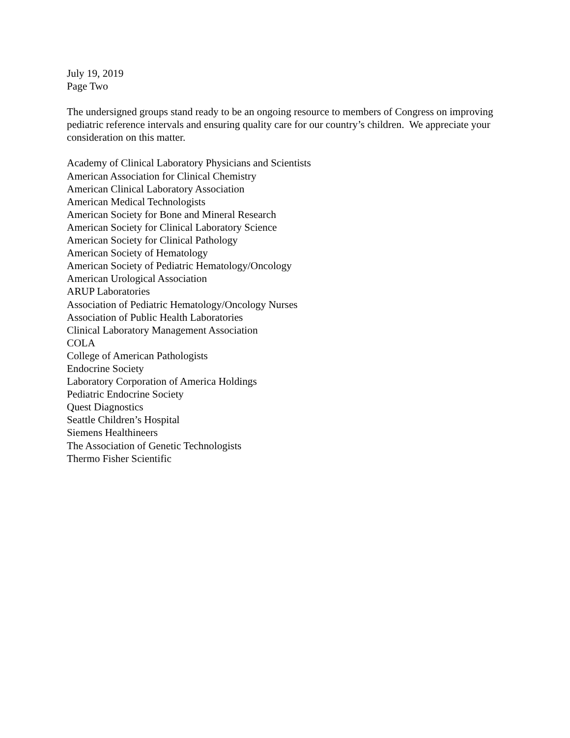July 19, 2019
Page Two
The undersigned groups stand ready to be an ongoing resource to members of Congress on improving pediatric reference intervals and ensuring quality care for our country’s children. We appreciate your consideration on this matter.
Academy of Clinical Laboratory Physicians and Scientists
American Association for Clinical Chemistry
American Clinical Laboratory Association
American Medical Technologists
American Society for Bone and Mineral Research
American Society for Clinical Laboratory Science
American Society for Clinical Pathology
American Society of Hematology
American Society of Pediatric Hematology/Oncology
American Urological Association
ARUP Laboratories
Association of Pediatric Hematology/Oncology Nurses
Association of Public Health Laboratories
Clinical Laboratory Management Association
COLA
College of American Pathologists
Endocrine Society
Laboratory Corporation of America Holdings
Pediatric Endocrine Society
Quest Diagnostics
Seattle Children’s Hospital
Siemens Healthineers
The Association of Genetic Technologists
Thermo Fisher Scientific